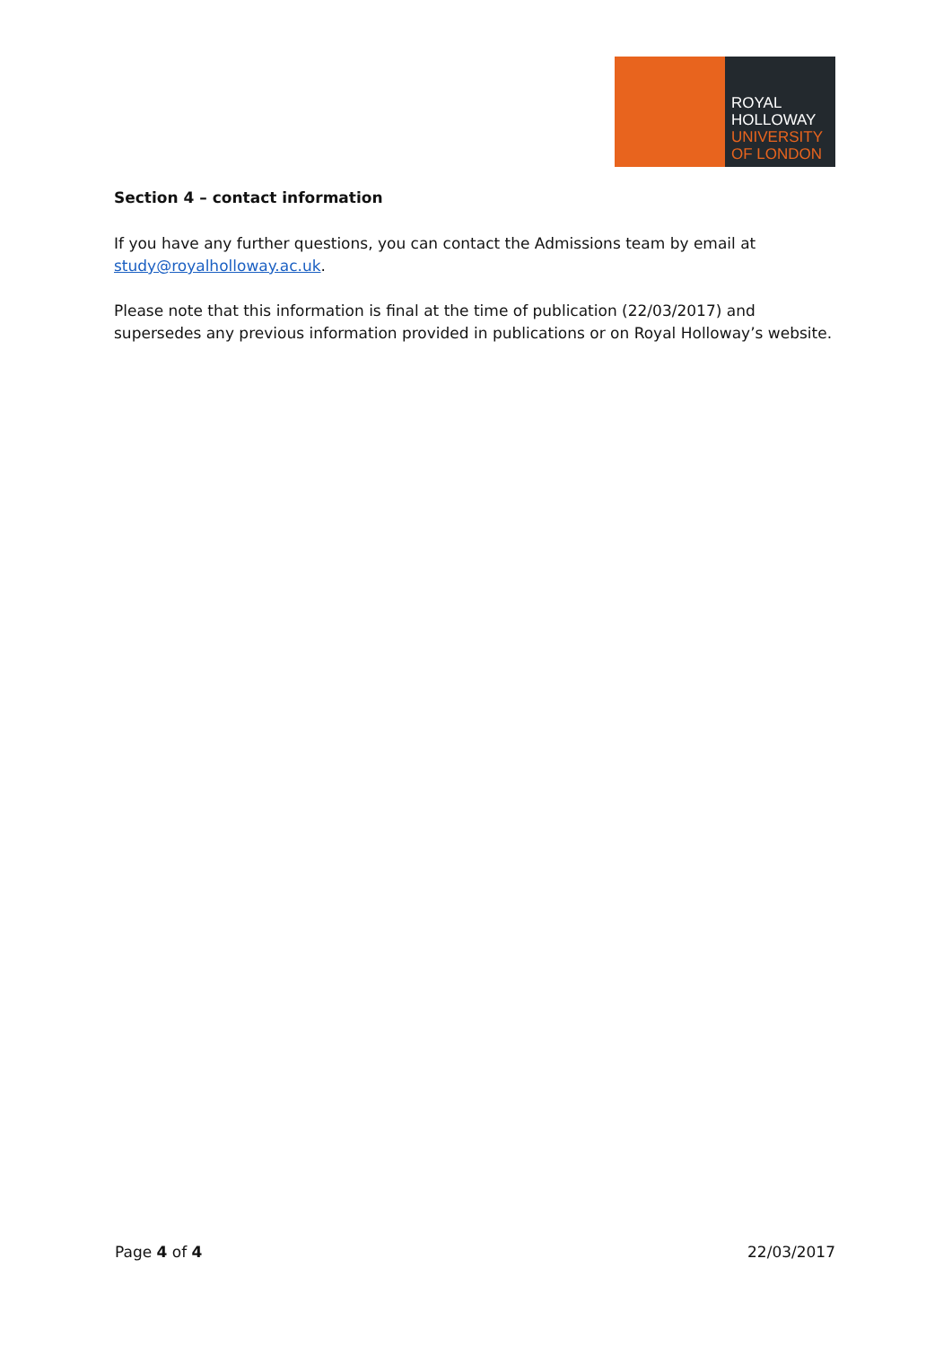ROYAL
HOLLOWAY
UNIVERSITY
OF LONDON
Section 4 – contact information
If you have any further questions, you can contact the Admissions team by email at study@royalholloway.ac.uk.
Please note that this information is final at the time of publication (22/03/2017) and supersedes any previous information provided in publications or on Royal Holloway’s website.
Page 4 of 4 22/03/2017